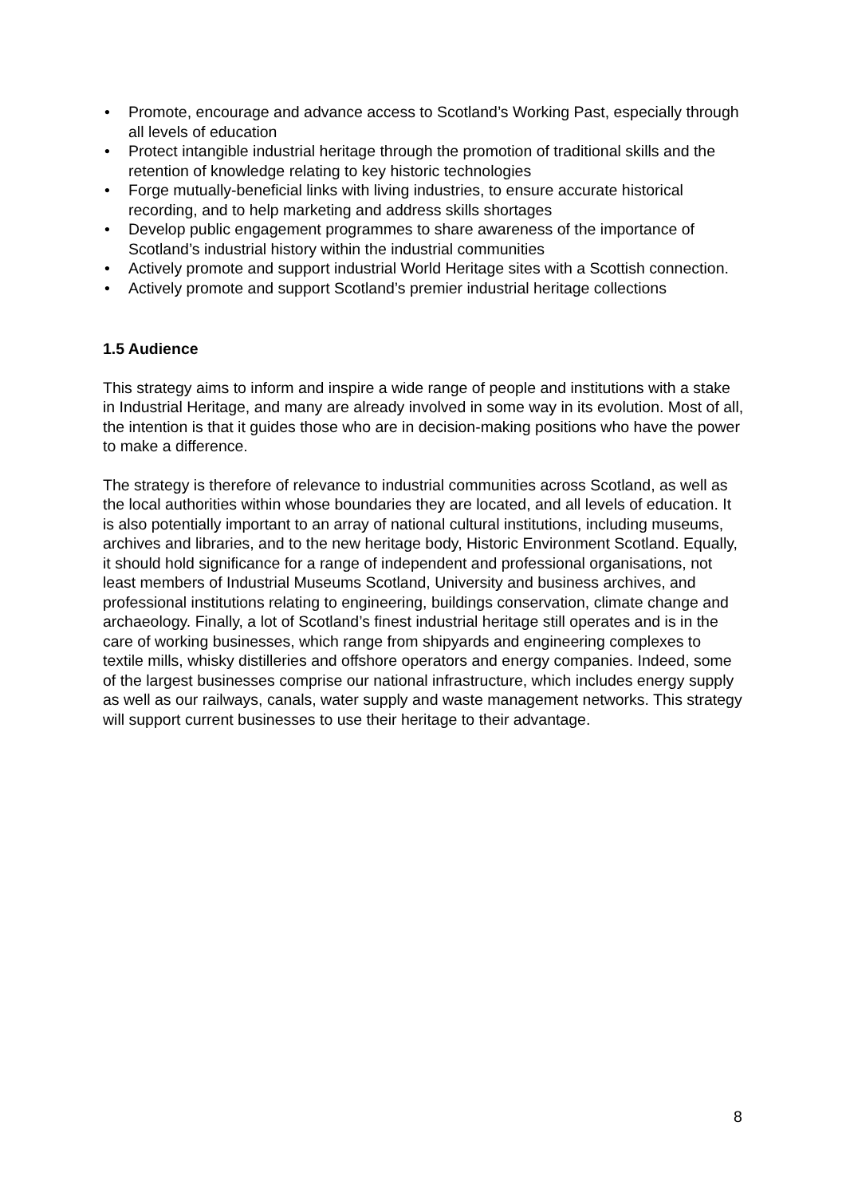• Promote, encourage and advance access to Scotland’s Working Past, especially through all levels of education
• Protect intangible industrial heritage through the promotion of traditional skills and the retention of knowledge relating to key historic technologies
• Forge mutually-beneficial links with living industries, to ensure accurate historical recording, and to help marketing and address skills shortages
• Develop public engagement programmes to share awareness of the importance of Scotland’s industrial history within the industrial communities
• Actively promote and support industrial World Heritage sites with a Scottish connection.
• Actively promote and support Scotland’s premier industrial heritage collections
1.5 Audience
This strategy aims to inform and inspire a wide range of people and institutions with a stake in Industrial Heritage, and many are already involved in some way in its evolution. Most of all, the intention is that it guides those who are in decision-making positions who have the power to make a difference.
The strategy is therefore of relevance to industrial communities across Scotland, as well as the local authorities within whose boundaries they are located, and all levels of education. It is also potentially important to an array of national cultural institutions, including museums, archives and libraries, and to the new heritage body, Historic Environment Scotland. Equally, it should hold significance for a range of independent and professional organisations, not least members of Industrial Museums Scotland, University and business archives, and professional institutions relating to engineering, buildings conservation, climate change and archaeology. Finally, a lot of Scotland’s finest industrial heritage still operates and is in the care of working businesses, which range from shipyards and engineering complexes to textile mills, whisky distilleries and offshore operators and energy companies. Indeed, some of the largest businesses comprise our national infrastructure, which includes energy supply as well as our railways, canals, water supply and waste management networks. This strategy will support current businesses to use their heritage to their advantage.
8